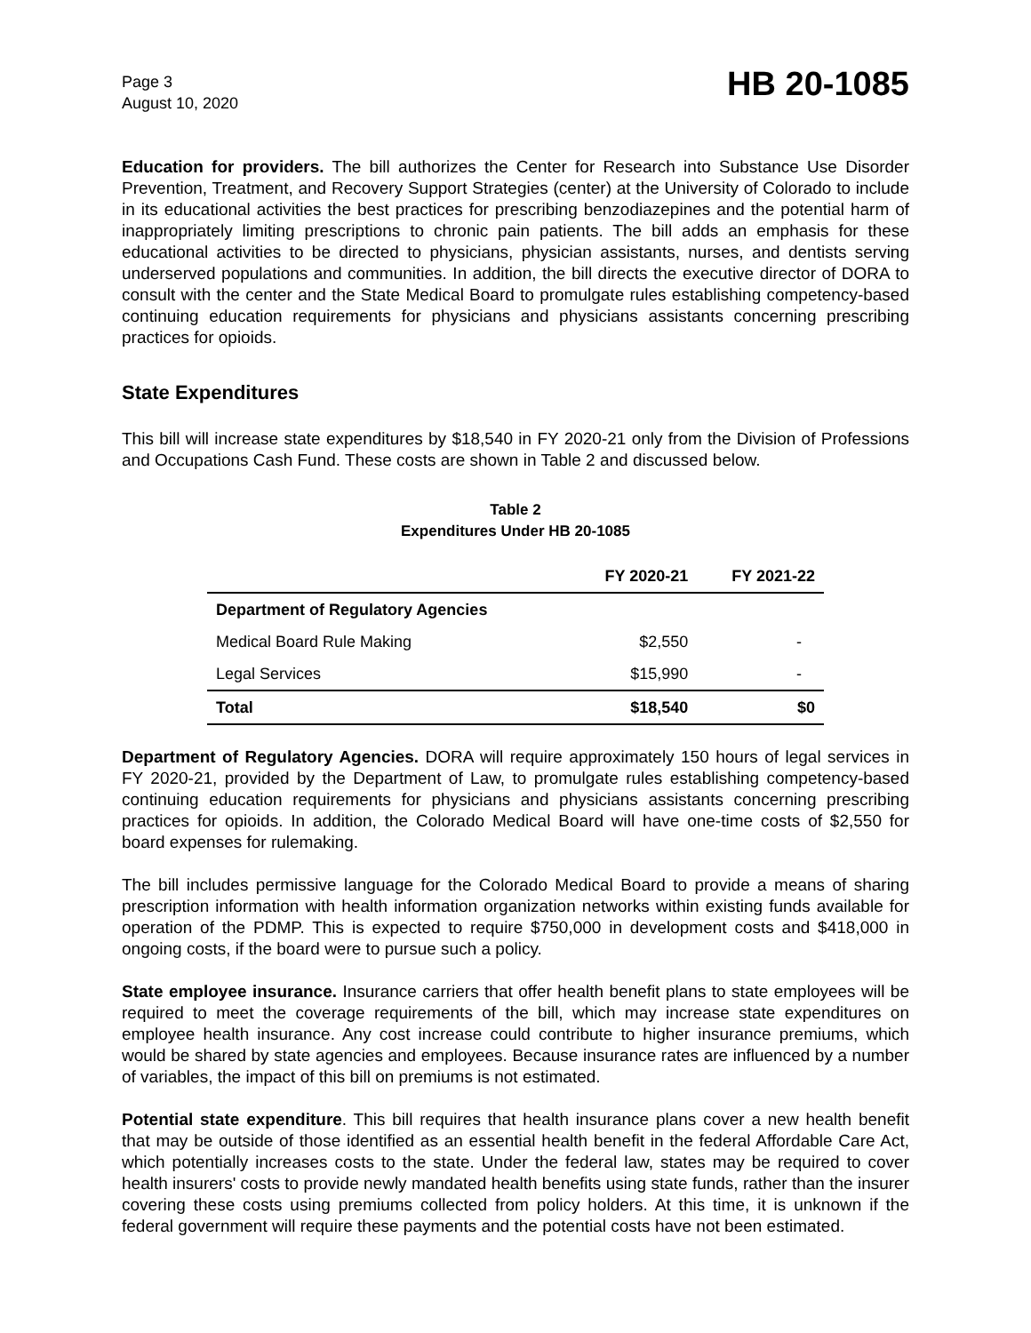Page 3
August 10, 2020
HB 20-1085
Education for providers. The bill authorizes the Center for Research into Substance Use Disorder Prevention, Treatment, and Recovery Support Strategies (center) at the University of Colorado to include in its educational activities the best practices for prescribing benzodiazepines and the potential harm of inappropriately limiting prescriptions to chronic pain patients. The bill adds an emphasis for these educational activities to be directed to physicians, physician assistants, nurses, and dentists serving underserved populations and communities. In addition, the bill directs the executive director of DORA to consult with the center and the State Medical Board to promulgate rules establishing competency-based continuing education requirements for physicians and physicians assistants concerning prescribing practices for opioids.
State Expenditures
This bill will increase state expenditures by $18,540 in FY 2020-21 only from the Division of Professions and Occupations Cash Fund. These costs are shown in Table 2 and discussed below.
Table 2
Expenditures Under HB 20-1085
| | FY 2020-21 | FY 2021-22 |
| --- | --- | --- |
| Department of Regulatory Agencies | | |
| Medical Board Rule Making | $2,550 | - |
| Legal Services | $15,990 | - |
| Total | $18,540 | $0 |
Department of Regulatory Agencies. DORA will require approximately 150 hours of legal services in FY 2020-21, provided by the Department of Law, to promulgate rules establishing competency-based continuing education requirements for physicians and physicians assistants concerning prescribing practices for opioids. In addition, the Colorado Medical Board will have one-time costs of $2,550 for board expenses for rulemaking.
The bill includes permissive language for the Colorado Medical Board to provide a means of sharing prescription information with health information organization networks within existing funds available for operation of the PDMP. This is expected to require $750,000 in development costs and $418,000 in ongoing costs, if the board were to pursue such a policy.
State employee insurance. Insurance carriers that offer health benefit plans to state employees will be required to meet the coverage requirements of the bill, which may increase state expenditures on employee health insurance. Any cost increase could contribute to higher insurance premiums, which would be shared by state agencies and employees. Because insurance rates are influenced by a number of variables, the impact of this bill on premiums is not estimated.
Potential state expenditure. This bill requires that health insurance plans cover a new health benefit that may be outside of those identified as an essential health benefit in the federal Affordable Care Act, which potentially increases costs to the state. Under the federal law, states may be required to cover health insurers' costs to provide newly mandated health benefits using state funds, rather than the insurer covering these costs using premiums collected from policy holders. At this time, it is unknown if the federal government will require these payments and the potential costs have not been estimated.